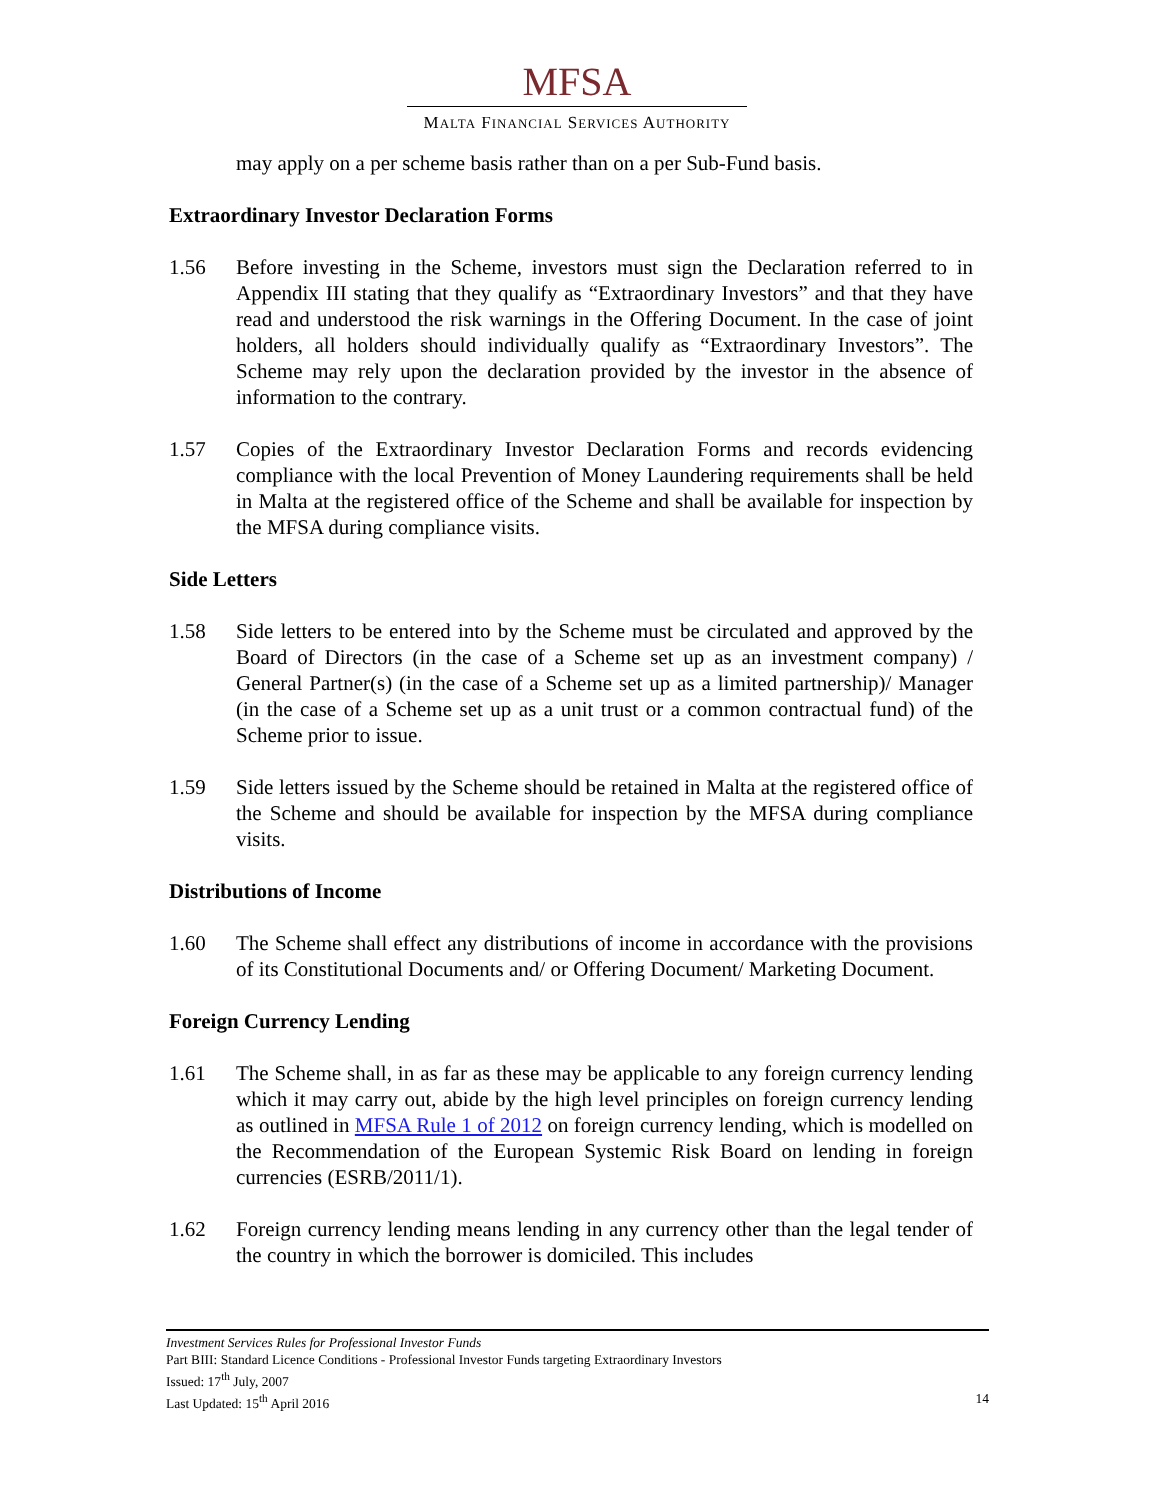MFSA
MALTA FINANCIAL SERVICES AUTHORITY
may apply on a per scheme basis rather than on a per Sub-Fund basis.
Extraordinary Investor Declaration Forms
1.56 Before investing in the Scheme, investors must sign the Declaration referred to in Appendix III stating that they qualify as “Extraordinary Investors” and that they have read and understood the risk warnings in the Offering Document. In the case of joint holders, all holders should individually qualify as “Extraordinary Investors”. The Scheme may rely upon the declaration provided by the investor in the absence of information to the contrary.
1.57 Copies of the Extraordinary Investor Declaration Forms and records evidencing compliance with the local Prevention of Money Laundering requirements shall be held in Malta at the registered office of the Scheme and shall be available for inspection by the MFSA during compliance visits.
Side Letters
1.58 Side letters to be entered into by the Scheme must be circulated and approved by the Board of Directors (in the case of a Scheme set up as an investment company) / General Partner(s) (in the case of a Scheme set up as a limited partnership)/ Manager (in the case of a Scheme set up as a unit trust or a common contractual fund) of the Scheme prior to issue.
1.59 Side letters issued by the Scheme should be retained in Malta at the registered office of the Scheme and should be available for inspection by the MFSA during compliance visits.
Distributions of Income
1.60 The Scheme shall effect any distributions of income in accordance with the provisions of its Constitutional Documents and/ or Offering Document/ Marketing Document.
Foreign Currency Lending
1.61 The Scheme shall, in as far as these may be applicable to any foreign currency lending which it may carry out, abide by the high level principles on foreign currency lending as outlined in MFSA Rule 1 of 2012 on foreign currency lending, which is modelled on the Recommendation of the European Systemic Risk Board on lending in foreign currencies (ESRB/2011/1).
1.62 Foreign currency lending means lending in any currency other than the legal tender of the country in which the borrower is domiciled. This includes
Investment Services Rules for Professional Investor Funds
Part BIII: Standard Licence Conditions - Professional Investor Funds targeting Extraordinary Investors
Issued: 17<sup>th</sup> July, 2007
Last Updated: 15<sup>th</sup> April 2016 14